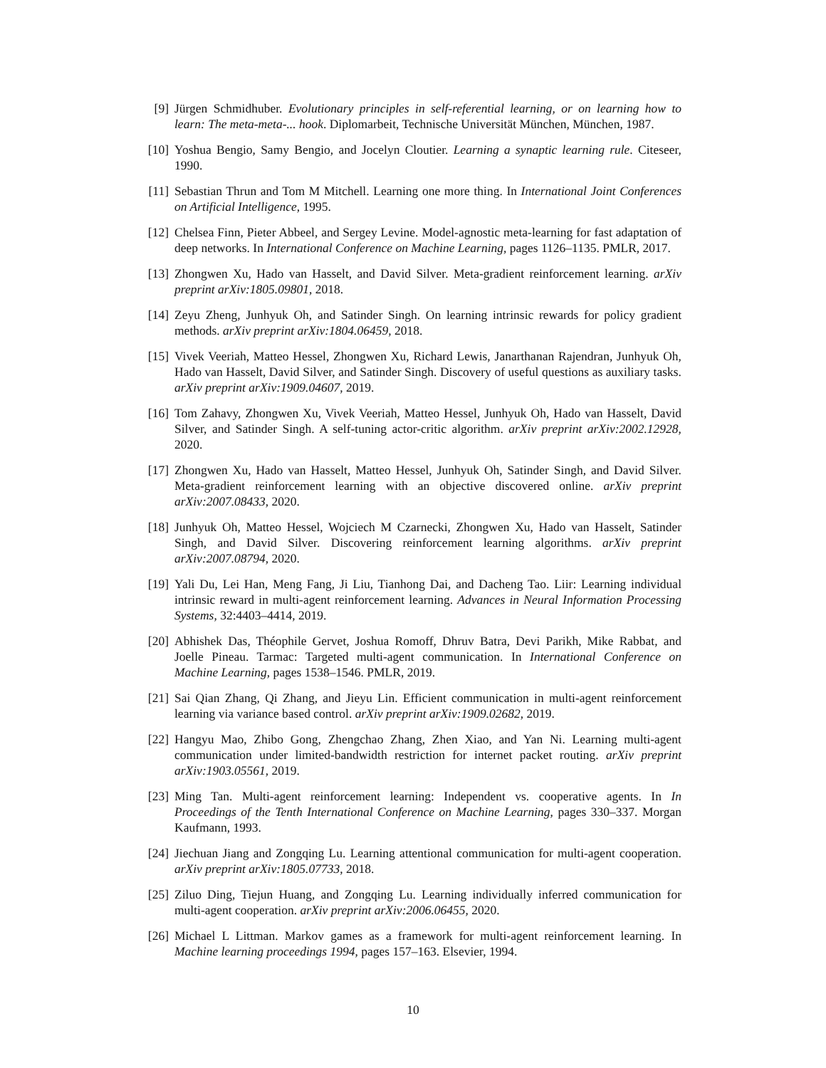[9] Jürgen Schmidhuber. Evolutionary principles in self-referential learning, or on learning how to learn: The meta-meta-... hook. Diplomarbeit, Technische Universität München, München, 1987.
[10]
Yoshua Bengio, Samy Bengio, and Jocelyn Cloutier. Learning a synaptic learning rule. Citeseer, 1990.
[11]
Sebastian Thrun and Tom M Mitchell. Learning one more thing. In International Joint Conferences on Artificial Intelligence, 1995.
[12]
Chelsea Finn, Pieter Abbeel, and Sergey Levine. Model-agnostic meta-learning for fast adaptation of deep networks. In International Conference on Machine Learning, pages 1126–1135. PMLR, 2017.
[13]
Zhongwen Xu, Hado van Hasselt, and David Silver. Meta-gradient reinforcement learning. arXiv preprint arXiv:1805.09801, 2018.
[14]
Zeyu Zheng, Junhyuk Oh, and Satinder Singh. On learning intrinsic rewards for policy gradient methods. arXiv preprint arXiv:1804.06459, 2018.
[15]
Vivek Veeriah, Matteo Hessel, Zhongwen Xu, Richard Lewis, Janarthanan Rajendran, Junhyuk Oh, Hado van Hasselt, David Silver, and Satinder Singh. Discovery of useful questions as auxiliary tasks. arXiv preprint arXiv:1909.04607, 2019.
[16]
Tom Zahavy, Zhongwen Xu, Vivek Veeriah, Matteo Hessel, Junhyuk Oh, Hado van Hasselt, David Silver, and Satinder Singh. A self-tuning actor-critic algorithm. arXiv preprint arXiv:2002.12928, 2020.
[17]
Zhongwen Xu, Hado van Hasselt, Matteo Hessel, Junhyuk Oh, Satinder Singh, and David Silver. Meta-gradient reinforcement learning with an objective discovered online. arXiv preprint arXiv:2007.08433, 2020.
[18]
Junhyuk Oh, Matteo Hessel, Wojciech M Czarnecki, Zhongwen Xu, Hado van Hasselt, Satinder Singh, and David Silver. Discovering reinforcement learning algorithms. arXiv preprint arXiv:2007.08794, 2020.
[19]
Yali Du, Lei Han, Meng Fang, Ji Liu, Tianhong Dai, and Dacheng Tao. Liir: Learning individual intrinsic reward in multi-agent reinforcement learning. Advances in Neural Information Processing Systems, 32:4403–4414, 2019.
[20]
Abhishek Das, Théophile Gervet, Joshua Romoff, Dhruv Batra, Devi Parikh, Mike Rabbat, and Joelle Pineau. Tarmac: Targeted multi-agent communication. In International Conference on Machine Learning, pages 1538–1546. PMLR, 2019.
[21]
Sai Qian Zhang, Qi Zhang, and Jieyu Lin. Efficient communication in multi-agent reinforcement learning via variance based control. arXiv preprint arXiv:1909.02682, 2019.
[22]
Hangyu Mao, Zhibo Gong, Zhengchao Zhang, Zhen Xiao, and Yan Ni. Learning multi-agent communication under limited-bandwidth restriction for internet packet routing. arXiv preprint arXiv:1903.05561, 2019.
[23]
Ming Tan. Multi-agent reinforcement learning: Independent vs. cooperative agents. In In Proceedings of the Tenth International Conference on Machine Learning, pages 330–337. Morgan Kaufmann, 1993.
[24]
Jiechuan Jiang and Zongqing Lu. Learning attentional communication for multi-agent cooperation. arXiv preprint arXiv:1805.07733, 2018.
[25]
Ziluo Ding, Tiejun Huang, and Zongqing Lu. Learning individually inferred communication for multi-agent cooperation. arXiv preprint arXiv:2006.06455, 2020.
[26]
Michael L Littman. Markov games as a framework for multi-agent reinforcement learning. In Machine learning proceedings 1994, pages 157–163. Elsevier, 1994.
10